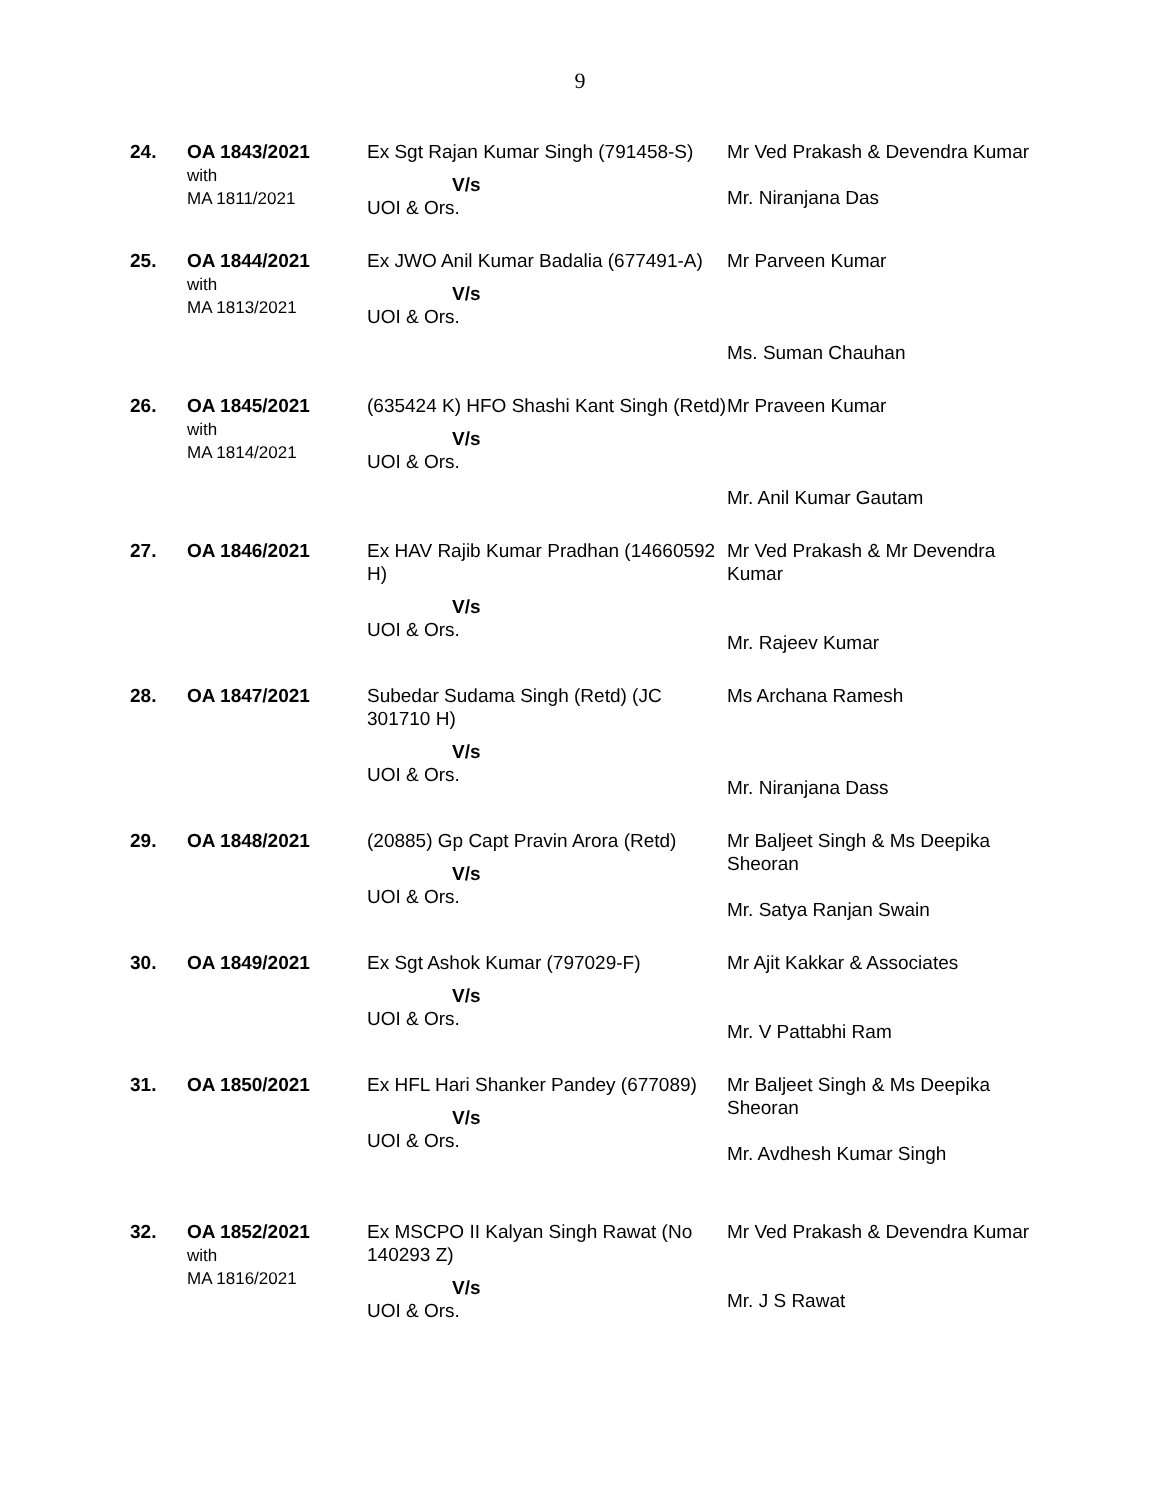9
| 24. | OA 1843/2021 with MA 1811/2021 | Ex Sgt Rajan Kumar Singh (791458-S) V/s UOI & Ors. | Mr Ved Prakash & Devendra Kumar Mr. Niranjana Das |
| 25. | OA 1844/2021 with MA 1813/2021 | Ex JWO Anil Kumar Badalia (677491-A) V/s UOI & Ors. | Mr Parveen Kumar Ms. Suman Chauhan |
| 26. | OA 1845/2021 with MA 1814/2021 | (635424 K) HFO Shashi Kant Singh (Retd) V/s UOI & Ors. | Mr Praveen Kumar Mr. Anil Kumar Gautam |
| 27. | OA 1846/2021 | Ex HAV Rajib Kumar Pradhan (14660592 H) V/s UOI & Ors. | Mr Ved Prakash & Mr Devendra Kumar Mr. Rajeev Kumar |
| 28. | OA 1847/2021 | Subedar Sudama Singh (Retd) (JC 301710 H) V/s UOI & Ors. | Ms Archana Ramesh Mr. Niranjana Dass |
| 29. | OA 1848/2021 | (20885) Gp Capt Pravin Arora (Retd) V/s UOI & Ors. | Mr Baljeet Singh & Ms Deepika Sheoran Mr. Satya Ranjan Swain |
| 30. | OA 1849/2021 | Ex Sgt Ashok Kumar (797029-F) V/s UOI & Ors. | Mr Ajit Kakkar & Associates Mr. V Pattabhi Ram |
| 31. | OA 1850/2021 | Ex HFL Hari Shanker Pandey (677089) V/s UOI & Ors. | Mr Baljeet Singh & Ms Deepika Sheoran Mr. Avdhesh Kumar Singh |
| 32. | OA 1852/2021 with MA 1816/2021 | Ex MSCPO II Kalyan Singh Rawat (No 140293 Z) V/s UOI & Ors. | Mr Ved Prakash & Devendra Kumar Mr. J S Rawat |